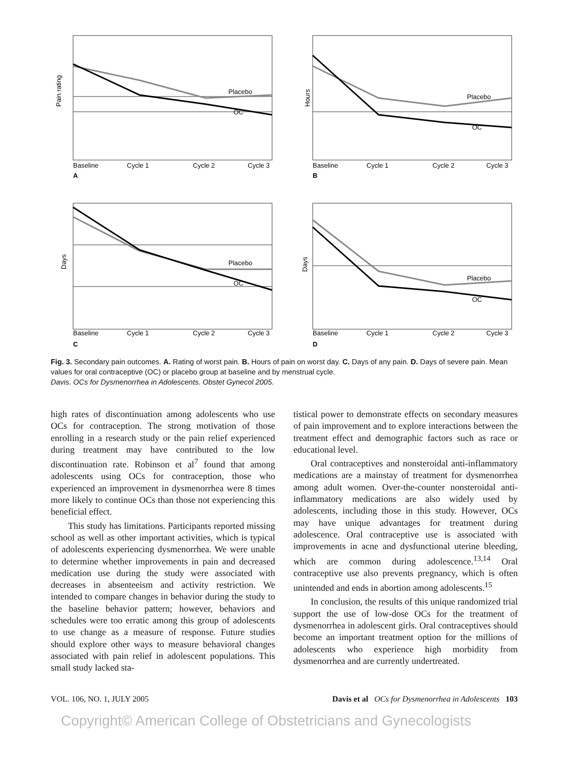Pain rating
Hours
Days
Days
Placebo
OC
Placebo
OC
Placebo
OC
Placebo
OC
Baseline
Cycle 1
Cycle 2
Cycle 3
Baseline
Cycle 1
Cycle 2
Cycle 3
Baseline
Cycle 1
Cycle 2
Cycle 3
Baseline
Cycle 1
Cycle 2
Cycle 3
A
B
C
D
Fig. 3. Secondary pain outcomes. A. Rating of worst pain. B. Hours of pain on worst day. C. Days of any pain. D. Days of severe pain. Mean values for oral contraceptive (OC) or placebo group at baseline and by menstrual cycle.
Davis. OCs for Dysmenorrhea in Adolescents. Obstet Gynecol 2005.
high rates of discontinuation among adolescents who use OCs for contraception. The strong motivation of those enrolling in a research study or the pain relief experienced during treatment may have contributed to the low discontinuation rate. Robinson et al<sup>7</sup> found that among adolescents using OCs for contraception, those who experienced an improvement in dysmenorrhea were 8 times more likely to continue OCs than those not experiencing this beneficial effect.
This study has limitations. Participants reported missing school as well as other important activities, which is typical of adolescents experiencing dysmenorrhea. We were unable to determine whether improvements in pain and decreased medication use during the study were associated with decreases in absenteeism and activity restriction. We intended to compare changes in behavior during the study to the baseline behavior pattern; however, behaviors and schedules were too erratic among this group of adolescents to use change as a measure of response. Future studies should explore other ways to measure behavioral changes associated with pain relief in adolescent populations. This small study lacked sta-
tistical power to demonstrate effects on secondary measures of pain improvement and to explore interactions between the treatment effect and demographic factors such as race or educational level.
Oral contraceptives and nonsteroidal anti-inflammatory medications are a mainstay of treatment for dysmenorrhea among adult women. Over-the-counter nonsteroidal anti-inflammatory medications are also widely used by adolescents, including those in this study. However, OCs may have unique advantages for treatment during adolescence. Oral contraceptive use is associated with improvements in acne and dysfunctional uterine bleeding, which are common during adolescence.<sup>13,14</sup> Oral contraceptive use also prevents pregnancy, which is often unintended and ends in abortion among adolescents.<sup>15</sup>
In conclusion, the results of this unique randomized trial support the use of low-dose OCs for the treatment of dysmenorrhea in adolescent girls. Oral contraceptives should become an important treatment option for the millions of adolescents who experience high morbidity from dysmenorrhea and are currently undertreated.
VOL. 106, NO. 1, JULY 2005 Davis et al OCs for Dysmenorrhea in Adolescents 103
Copyright© American College of Obstetricians and Gynecologists